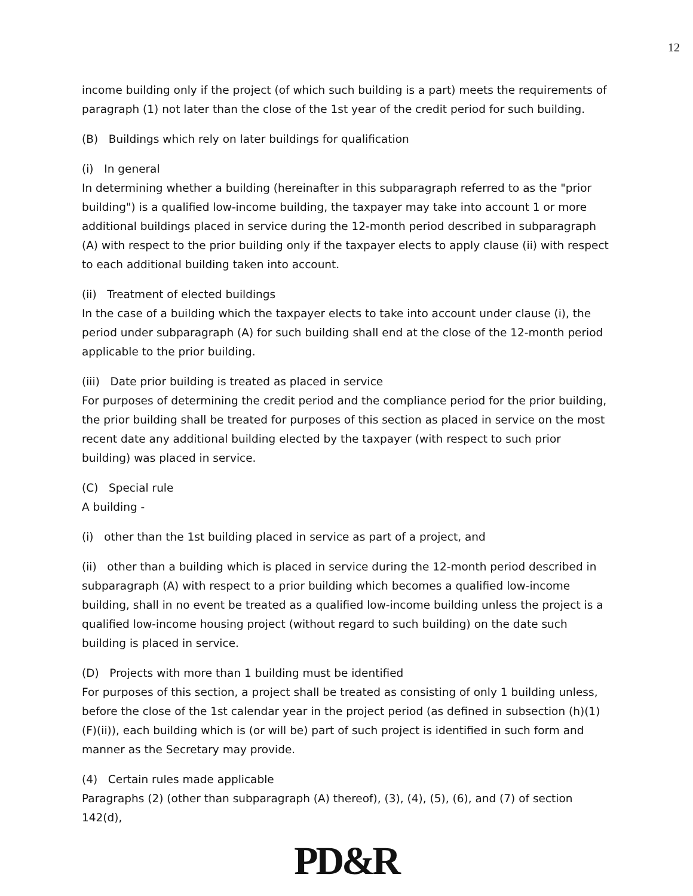12
income building only if the project (of which such building is a part) meets the requirements of paragraph (1) not later than the close of the 1st year of the credit period for such building.
(B) Buildings which rely on later buildings for qualification
(i) In general
In determining whether a building (hereinafter in this subparagraph referred to as the "prior building") is a qualified low-income building, the taxpayer may take into account 1 or more additional buildings placed in service during the 12-month period described in subparagraph (A) with respect to the prior building only if the taxpayer elects to apply clause (ii) with respect to each additional building taken into account.
(ii) Treatment of elected buildings
In the case of a building which the taxpayer elects to take into account under clause (i), the period under subparagraph (A) for such building shall end at the close of the 12-month period applicable to the prior building.
(iii) Date prior building is treated as placed in service
For purposes of determining the credit period and the compliance period for the prior building, the prior building shall be treated for purposes of this section as placed in service on the most recent date any additional building elected by the taxpayer (with respect to such prior building) was placed in service.
(C) Special rule
A building -
(i) other than the 1st building placed in service as part of a project, and
(ii) other than a building which is placed in service during the 12-month period described in subparagraph (A) with respect to a prior building which becomes a qualified low-income building, shall in no event be treated as a qualified low-income building unless the project is a qualified low-income housing project (without regard to such building) on the date such building is placed in service.
(D) Projects with more than 1 building must be identified
For purposes of this section, a project shall be treated as consisting of only 1 building unless, before the close of the 1st calendar year in the project period (as defined in subsection (h)(1)(F)(ii)), each building which is (or will be) part of such project is identified in such form and manner as the Secretary may provide.
(4) Certain rules made applicable
Paragraphs (2) (other than subparagraph (A) thereof), (3), (4), (5), (6), and (7) of section 142(d),
PD&R